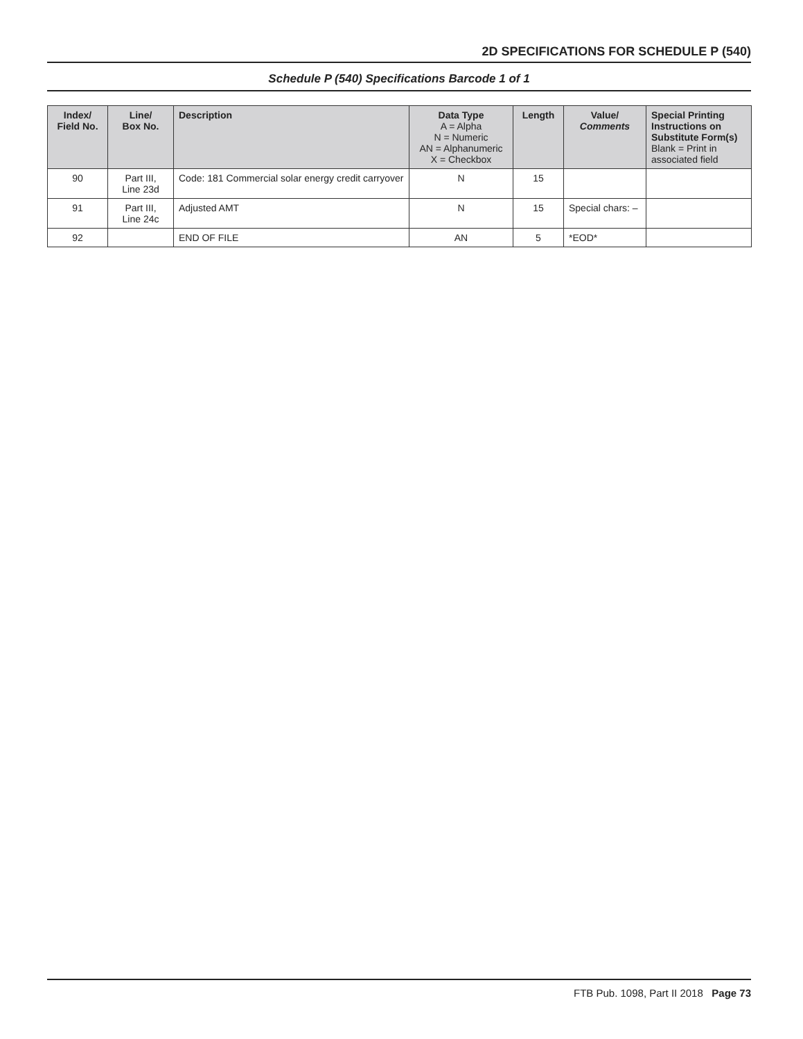2D SPECIFICATIONS FOR SCHEDULE P (540)
Schedule P (540) Specifications Barcode 1 of 1
| Index/ Field No. | Line/ Box No. | Description | Data Type A = Alpha N = Numeric AN = Alphanumeric X = Checkbox | Length | Value/ Comments | Special Printing Instructions on Substitute Form(s) Blank = Print in associated field |
| --- | --- | --- | --- | --- | --- | --- |
| 90 | Part III, Line 23d | Code: 181 Commercial solar energy credit carryover | N | 15 | | |
| 91 | Part III, Line 24c | Adjusted AMT | N | 15 | Special chars: – | |
| 92 | | END OF FILE | AN | 5 | *EOD* | |
FTB Pub. 1098, Part II 2018 Page 73